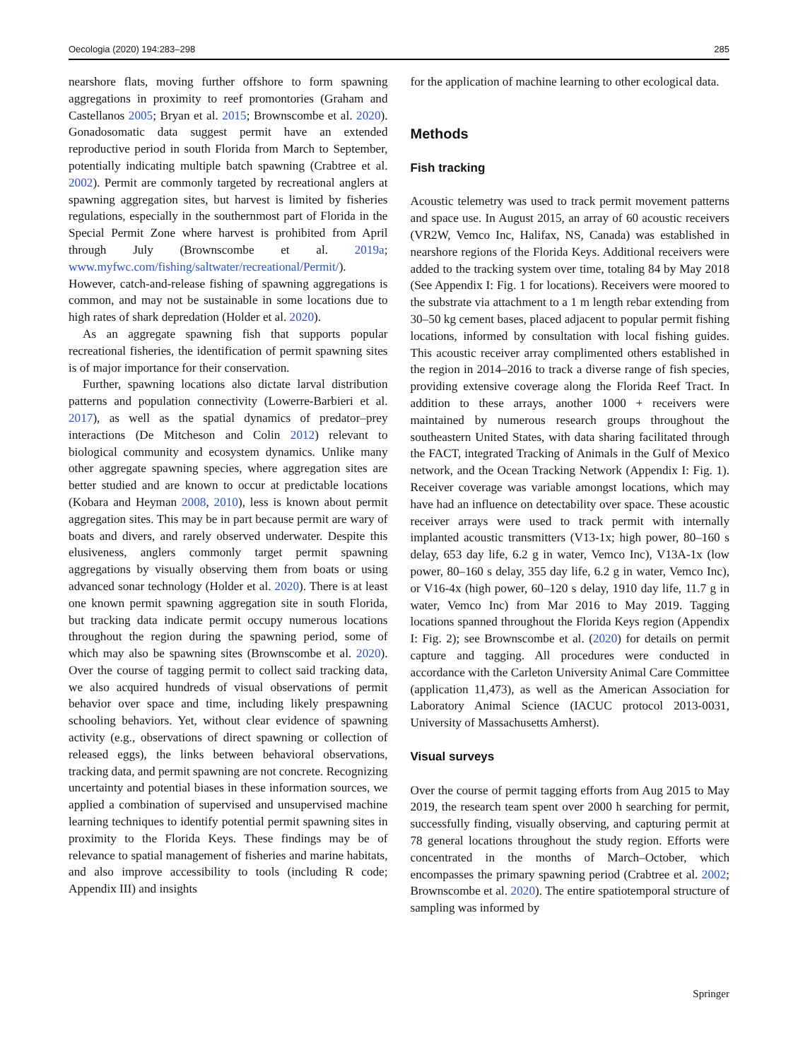Oecologia (2020) 194:283–298 285
nearshore flats, moving further offshore to form spawning aggregations in proximity to reef promontories (Graham and Castellanos 2005; Bryan et al. 2015; Brownscombe et al. 2020). Gonadosomatic data suggest permit have an extended reproductive period in south Florida from March to September, potentially indicating multiple batch spawning (Crabtree et al. 2002). Permit are commonly targeted by recreational anglers at spawning aggregation sites, but harvest is limited by fisheries regulations, especially in the southernmost part of Florida in the Special Permit Zone where harvest is prohibited from April through July (Brownscombe et al. 2019a; www.myfwc.com/fishing/saltwater/recreational/Permit/). However, catch-and-release fishing of spawning aggregations is common, and may not be sustainable in some locations due to high rates of shark depredation (Holder et al. 2020).
As an aggregate spawning fish that supports popular recreational fisheries, the identification of permit spawning sites is of major importance for their conservation.
Further, spawning locations also dictate larval distribution patterns and population connectivity (Lowerre-Barbieri et al. 2017), as well as the spatial dynamics of predator–prey interactions (De Mitcheson and Colin 2012) relevant to biological community and ecosystem dynamics. Unlike many other aggregate spawning species, where aggregation sites are better studied and are known to occur at predictable locations (Kobara and Heyman 2008, 2010), less is known about permit aggregation sites. This may be in part because permit are wary of boats and divers, and rarely observed underwater. Despite this elusiveness, anglers commonly target permit spawning aggregations by visually observing them from boats or using advanced sonar technology (Holder et al. 2020). There is at least one known permit spawning aggregation site in south Florida, but tracking data indicate permit occupy numerous locations throughout the region during the spawning period, some of which may also be spawning sites (Brownscombe et al. 2020). Over the course of tagging permit to collect said tracking data, we also acquired hundreds of visual observations of permit behavior over space and time, including likely prespawning schooling behaviors. Yet, without clear evidence of spawning activity (e.g., observations of direct spawning or collection of released eggs), the links between behavioral observations, tracking data, and permit spawning are not concrete. Recognizing uncertainty and potential biases in these information sources, we applied a combination of supervised and unsupervised machine learning techniques to identify potential permit spawning sites in proximity to the Florida Keys. These findings may be of relevance to spatial management of fisheries and marine habitats, and also improve accessibility to tools (including R code; Appendix III) and insights
for the application of machine learning to other ecological data.
Methods
Fish tracking
Acoustic telemetry was used to track permit movement patterns and space use. In August 2015, an array of 60 acoustic receivers (VR2W, Vemco Inc, Halifax, NS, Canada) was established in nearshore regions of the Florida Keys. Additional receivers were added to the tracking system over time, totaling 84 by May 2018 (See Appendix I: Fig. 1 for locations). Receivers were moored to the substrate via attachment to a 1 m length rebar extending from 30–50 kg cement bases, placed adjacent to popular permit fishing locations, informed by consultation with local fishing guides. This acoustic receiver array complimented others established in the region in 2014–2016 to track a diverse range of fish species, providing extensive coverage along the Florida Reef Tract. In addition to these arrays, another 1000 + receivers were maintained by numerous research groups throughout the southeastern United States, with data sharing facilitated through the FACT, integrated Tracking of Animals in the Gulf of Mexico network, and the Ocean Tracking Network (Appendix I: Fig. 1). Receiver coverage was variable amongst locations, which may have had an influence on detectability over space. These acoustic receiver arrays were used to track permit with internally implanted acoustic transmitters (V13-1x; high power, 80–160 s delay, 653 day life, 6.2 g in water, Vemco Inc), V13A-1x (low power, 80–160 s delay, 355 day life, 6.2 g in water, Vemco Inc), or V16-4x (high power, 60–120 s delay, 1910 day life, 11.7 g in water, Vemco Inc) from Mar 2016 to May 2019. Tagging locations spanned throughout the Florida Keys region (Appendix I: Fig. 2); see Brownscombe et al. (2020) for details on permit capture and tagging. All procedures were conducted in accordance with the Carleton University Animal Care Committee (application 11,473), as well as the American Association for Laboratory Animal Science (IACUC protocol 2013-0031, University of Massachusetts Amherst).
Visual surveys
Over the course of permit tagging efforts from Aug 2015 to May 2019, the research team spent over 2000 h searching for permit, successfully finding, visually observing, and capturing permit at 78 general locations throughout the study region. Efforts were concentrated in the months of March–October, which encompasses the primary spawning period (Crabtree et al. 2002; Brownscombe et al. 2020). The entire spatiotemporal structure of sampling was informed by
Springer